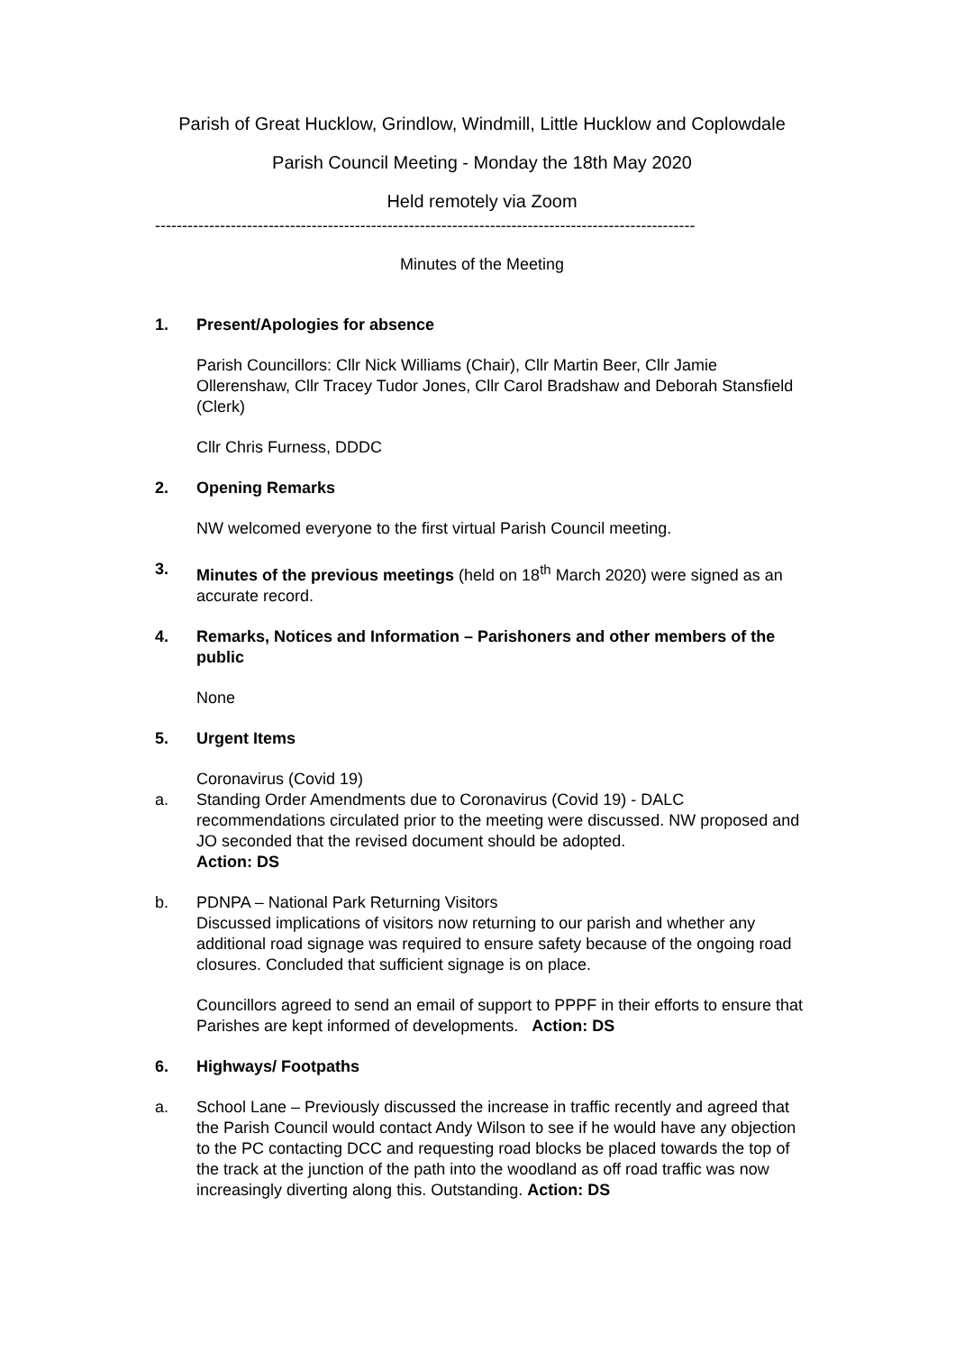Parish of Great Hucklow, Grindlow, Windmill, Little Hucklow and Coplowdale
Parish Council Meeting - Monday the 18th May 2020
Held remotely via Zoom
----------------------------------------------------------------------------------------------------
Minutes of the Meeting
1. Present/Apologies for absence
Parish Councillors: Cllr Nick Williams (Chair), Cllr Martin Beer, Cllr Jamie Ollerenshaw, Cllr Tracey Tudor Jones, Cllr Carol Bradshaw and Deborah Stansfield (Clerk)
Cllr Chris Furness, DDDC
2. Opening Remarks
NW welcomed everyone to the first virtual Parish Council meeting.
3. Minutes of the previous meetings (held on 18<sup>th</sup> March 2020) were signed as an accurate record.
4. Remarks, Notices and Information – Parishoners and other members of the public
None
5. Urgent Items
Coronavirus (Covid 19)
a. Standing Order Amendments due to Coronavirus (Covid 19) - DALC recommendations circulated prior to the meeting were discussed. NW proposed and JO seconded that the revised document should be adopted.
Action: DS
b. PDNPA – National Park Returning Visitors
Discussed implications of visitors now returning to our parish and whether any additional road signage was required to ensure safety because of the ongoing road closures. Concluded that sufficient signage is on place.
Councillors agreed to send an email of support to PPPF in their efforts to ensure that Parishes are kept informed of developments. Action: DS
6. Highways/ Footpaths
a. School Lane – Previously discussed the increase in traffic recently and agreed that the Parish Council would contact Andy Wilson to see if he would have any objection to the PC contacting DCC and requesting road blocks be placed towards the top of the track at the junction of the path into the woodland as off road traffic was now increasingly diverting along this. Outstanding. Action: DS